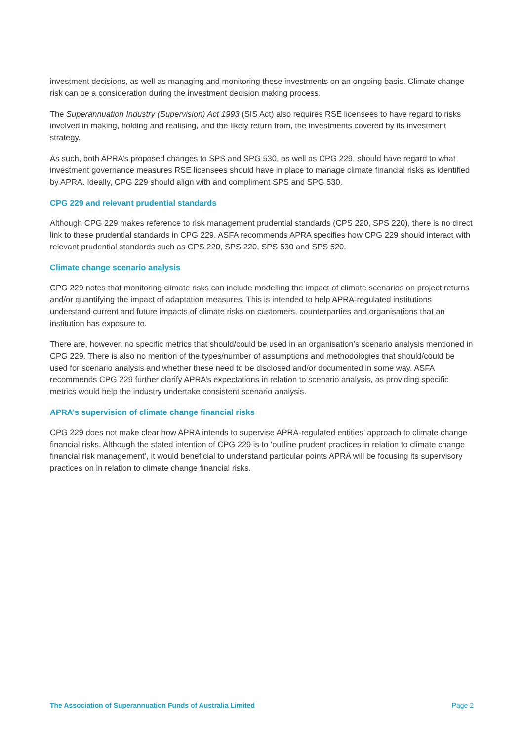investment decisions, as well as managing and monitoring these investments on an ongoing basis. Climate change risk can be a consideration during the investment decision making process.
The Superannuation Industry (Supervision) Act 1993 (SIS Act) also requires RSE licensees to have regard to risks involved in making, holding and realising, and the likely return from, the investments covered by its investment strategy.
As such, both APRA’s proposed changes to SPS and SPG 530, as well as CPG 229, should have regard to what investment governance measures RSE licensees should have in place to manage climate financial risks as identified by APRA. Ideally, CPG 229 should align with and compliment SPS and SPG 530.
CPG 229 and relevant prudential standards
Although CPG 229 makes reference to risk management prudential standards (CPS 220, SPS 220), there is no direct link to these prudential standards in CPG 229. ASFA recommends APRA specifies how CPG 229 should interact with relevant prudential standards such as CPS 220, SPS 220, SPS 530 and SPS 520.
Climate change scenario analysis
CPG 229 notes that monitoring climate risks can include modelling the impact of climate scenarios on project returns and/or quantifying the impact of adaptation measures. This is intended to help APRA-regulated institutions understand current and future impacts of climate risks on customers, counterparties and organisations that an institution has exposure to.
There are, however, no specific metrics that should/could be used in an organisation’s scenario analysis mentioned in CPG 229. There is also no mention of the types/number of assumptions and methodologies that should/could be used for scenario analysis and whether these need to be disclosed and/or documented in some way. ASFA recommends CPG 229 further clarify APRA’s expectations in relation to scenario analysis, as providing specific metrics would help the industry undertake consistent scenario analysis.
APRA’s supervision of climate change financial risks
CPG 229 does not make clear how APRA intends to supervise APRA-regulated entities’ approach to climate change financial risks. Although the stated intention of CPG 229 is to ‘outline prudent practices in relation to climate change financial risk management’, it would beneficial to understand particular points APRA will be focusing its supervisory practices on in relation to climate change financial risks.
The Association of Superannuation Funds of Australia Limited Page 2